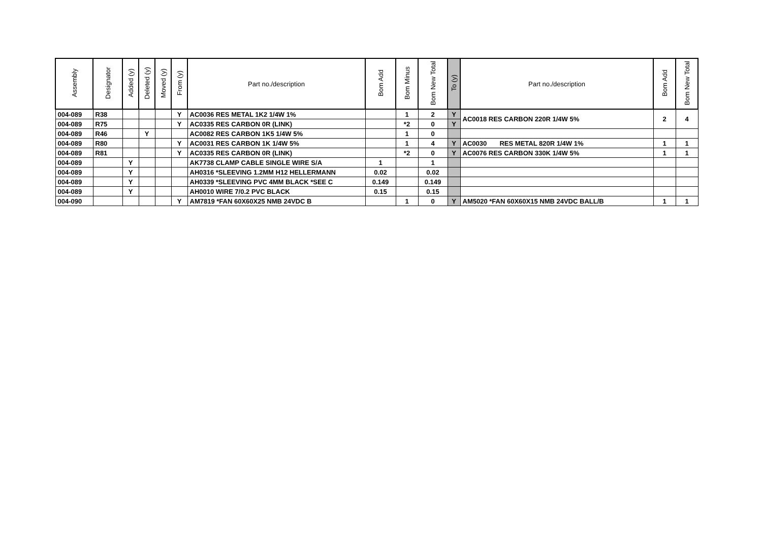| Assembly | Designator | Added (y) | Deleted (y) | Moved (y) | From (y) | Part no./description | Bom Add | Bom Minus | Bom New Total | To (y) | Part no./description | Bom Add | Bom New Total |
| --- | --- | --- | --- | --- | --- | --- | --- | --- | --- | --- | --- | --- | --- |
| 004-089 | R38 | | | | Y | AC0036 RES METAL 1K2 1/4W 1% | | 1 | 2 | Y | AC0018 RES CARBON 220R 1/4W 5% | 2 | 4 |
| 004-089 | R75 | | | | Y | AC0335 RES CARBON 0R (LINK) | | *2 | 0 | Y | | | |
| 004-089 | R46 | | Y | | | AC0082 RES CARBON 1K5 1/4W 5% | | 1 | 0 | | | | |
| 004-089 | R80 | | | | Y | AC0031 RES CARBON 1K 1/4W 5% | | 1 | 4 | Y | AC0030 RES METAL 820R 1/4W 1% | 1 | 1 |
| 004-089 | R81 | | | | Y | AC0335 RES CARBON 0R (LINK) | | *2 | 0 | Y | AC0076 RES CARBON 330K 1/4W 5% | 1 | 1 |
| 004-089 | | Y | | | | AK7738 CLAMP CABLE SINGLE WIRE S/A | 1 | | 1 | | | | |
| 004-089 | | Y | | | | AH0316 *SLEEVING 1.2MM H12 HELLERMANN | 0.02 | | 0.02 | | | | |
| 004-089 | | Y | | | | AH0339 *SLEEVING PVC 4MM BLACK *SEE C | 0.149 | | 0.149 | | | | |
| 004-089 | | Y | | | | AH0010 WIRE 7/0.2 PVC BLACK | 0.15 | | 0.15 | | | | |
| 004-090 | | | | | Y | AM7819 *FAN 60X60X25 NMB 24VDC B | | 1 | 0 | Y | AM5020 *FAN 60X60X15 NMB 24VDC BALL/B | 1 | 1 |